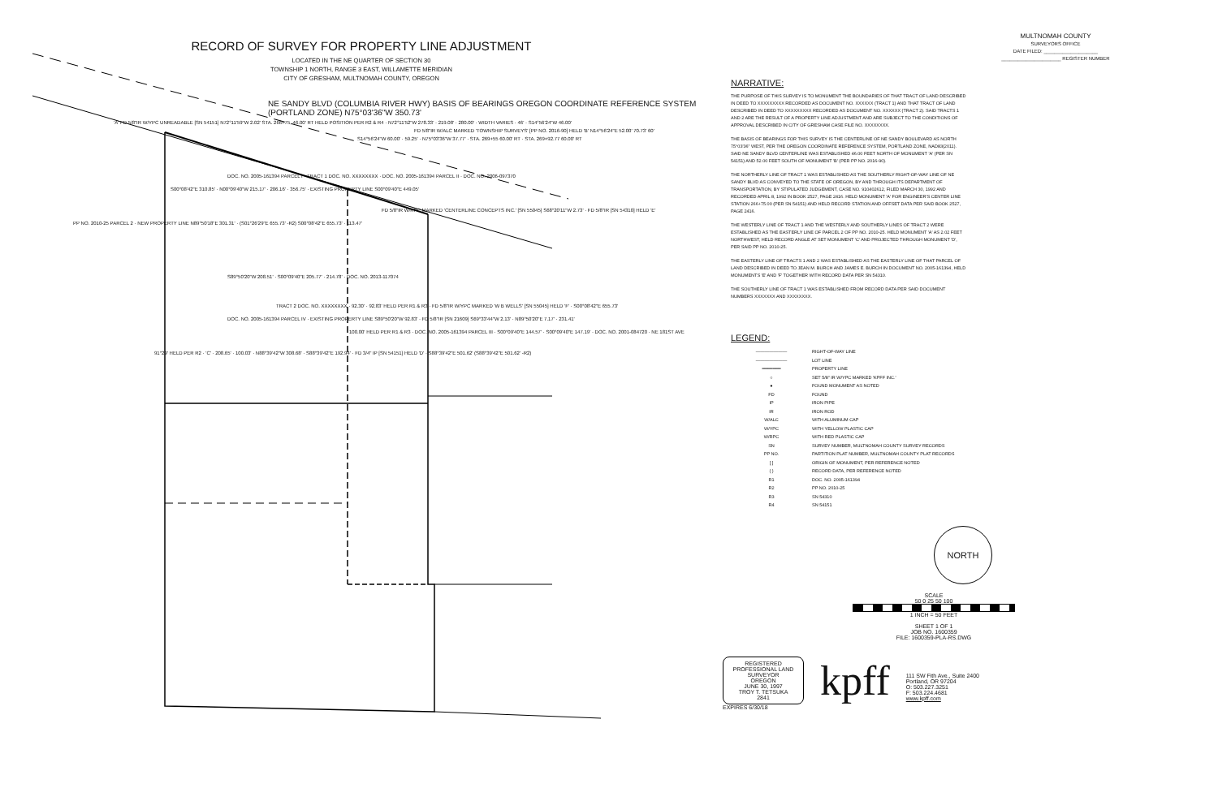RECORD OF SURVEY FOR PROPERTY LINE ADJUSTMENT
LOCATED IN THE NE QUARTER OF SECTION 30
TOWNSHIP 1 NORTH, RANGE 3 EAST, WILLAMETTE MERIDIAN
CITY OF GRESHAM, MULTNOMAH COUNTY, OREGON
NE SANDY BLVD (COLUMBIA RIVER HWY) BASIS OF BEARINGS OREGON COORDINATE REFERENCE SYSTEM (PORTLAND ZONE) N75°03'36"W 350.73'
'A' FD 5/8"IR W/YPC UNREADABLE [SN 54151] N72°11'59"W 2.02' STA. 266+75, 46.00' RT HELD POSITION PER R2 & R4 · N72°11'52"W 278.33' · 219.08' · 280.00' · WIDTH VARIES · 46' · S14°56'24"W 46.00'
FD 5/8"IR W/ALC MARKED 'TOWNSHIP SURVEYS' [PP NO. 2016-90] HELD 'B' N14°56'24"E 52.00' 70.73' 60'
S14°56'24"W 60.00' · 59.25' · N75°03'36"W 37.77' · STA. 269+55 60.00' RT · STA. 269+92.77 60.00' RT
DOC. NO. 2005-161394 PARCEL I · TRACT 1 DOC. NO. XXXXXXXX · DOC. NO. 2005-161394 PARCEL II · DOC. NO. 2006-097370
S00°08'42"E 310.85' · N00°09'40"W 215.17' · 206.16' · 356.75' · EXISTING PROPERTY LINE S00°09'40"E 449.05'
FD 5/8"IR W/RPC MARKED 'CENTERLINE CONCEPTS INC.' [SN 55045] S68°20'11"W 2.73' · FD 5/8"IR [SN 54310] HELD 'E'
PP NO. 2010-25 PARCEL 2 · NEW PROPERTY LINE N89°50'18"E 301.31' · (S01°26'29"E 655.73' -R2) S00°08'42"E 655.73' · 113.47'
S89°50'20"W 208.51' · S00°09'40"E 205.77' · 214.78' · DOC. NO. 2013-117074
TRACT 2 DOC. NO. XXXXXXXX · 92.30' · 92.83' HELD PER R1 & R3 · FD 5/8"IR W/YPC MARKED 'W B WELLS' [SN 55045] HELD 'F' · S00°08'42"E 655.73'
DOC. NO. 2005-161394 PARCEL IV · EXISTING PROPERTY LINE S89°50'20"W 92.83' · FD 5/8"IR [SN 21609] S69°33'44"W 2.13' · N89°50'20"E 7.17' · 231.41'
100.00' HELD PER R1 & R3 · DOC. NO. 2005-161394 PARCEL III · S00°09'40"E 144.57' · S00°09'40"E 147.19' · DOC. NO. 2001-084720 · NE 181ST AVE
91°29' HELD PER R2 · 'C' · 208.65' · 100.03' · N88°39'42"W 308.68' · S88°39'42"E 192.94' · FD 3/4" IP [SN 54151] HELD 'D' · S88°39'42"E 501.62' (S88°39'42"E 501.62' -R2)
MULTNOMAH COUNTY
SURVEYORS OFFICE
DATE FILED: ____________________
______________________ REGISTER NUMBER
NARRATIVE:
THE PURPOSE OF THIS SURVEY IS TO MONUMENT THE BOUNDARIES OF THAT TRACT OF LAND DESCRIBED IN DEED TO XXXXXXXXX RECORDED AS DOCUMENT NO. XXXXXX (TRACT 1) AND THAT TRACT OF LAND DESCRIBED IN DEED TO XXXXXXXXX RECORDED AS DOCUMENT NO. XXXXXX (TRACT 2). SAID TRACTS 1 AND 2 ARE THE RESULT OF A PROPERTY LINE ADJUSTMENT AND ARE SUBJECT TO THE CONDITIONS OF APPROVAL DESCRIBED IN CITY OF GRESHAM CASE FILE NO. XXXXXXXX.
THE BASIS OF BEARINGS FOR THIS SURVEY IS THE CENTERLINE OF NE SANDY BOULEVARD AS NORTH 75°03'36" WEST, PER THE OREGON COORDINATE REFERENCE SYSTEM, PORTLAND ZONE, NAD83(2011). SAID NE SANDY BLVD CENTERLINE WAS ESTABLISHED 46.00 FEET NORTH OF MONUMENT 'A' (PER SN 54151) AND 52.00 FEET SOUTH OF MONUMENT 'B' (PER PP NO. 2016-90).
THE NORTHERLY LINE OF TRACT 1 WAS ESTABLISHED AS THE SOUTHERLY RIGHT-OF-WAY LINE OF NE SANDY BLVD AS CONVEYED TO THE STATE OF OREGON, BY AND THROUGH ITS DEPARTMENT OF TRANSPORTATION, BY STIPULATED JUDGEMENT, CASE NO. 910402612, FILED MARCH 30, 1992 AND RECORDED APRIL 8, 1992 IN BOOK 2527, PAGE 2416. HELD MONUMENT 'A' FOR ENGINEER'S CENTER LINE STATION 266+75.00 (PER SN 54151) AND HELD RECORD STATION AND OFFSET DATA PER SAID BOOK 2527, PAGE 2416.
THE WESTERLY LINE OF TRACT 1 AND THE WESTERLY AND SOUTHERLY LINES OF TRACT 2 WERE ESTABLISHED AS THE EASTERLY LINE OF PARCEL 2 OF PP NO. 2010-25. HELD MONUMENT 'A' AS 2.02 FEET NORTHWEST, HELD RECORD ANGLE AT SET MONUMENT 'C' AND PROJECTED THROUGH MONUMENT 'D', PER SAID PP NO. 2010-25.
THE EASTERLY LINE OF TRACTS 1 AND 2 WAS ESTABLISHED AS THE EASTERLY LINE OF THAT PARCEL OF LAND DESCRIBED IN DEED TO JEAN M. BURCH AND JAMES E. BURCH IN DOCUMENT NO. 2005-161394, HELD MONUMENTS 'E' AND 'F' TOGETHER WITH RECORD DATA PER SN 54310.
THE SOUTHERLY LINE OF TRACT 1 WAS ESTABLISHED FROM RECORD DATA PER SAID DOCUMENT NUMBERS XXXXXXX AND XXXXXXXX.
LEGEND:
——————— RIGHT-OF-WAY LINE
——————— LOT LINE
━━━━━━━ PROPERTY LINE
○ SET 5/8" IR W/YPC MARKED 'KPFF INC.'
● FOUND MONUMENT AS NOTED
FD FOUND
IP IRON PIPE
IR IRON ROD
W/ALC WITH ALUMINUM CAP
W/YPC WITH YELLOW PLASTIC CAP
W/RPC WITH RED PLASTIC CAP
SN SURVEY NUMBER, MULTNOMAH COUNTY SURVEY RECORDS
PP NO. PARTITION PLAT NUMBER, MULTNOMAH COUNTY PLAT RECORDS
[ ] ORIGIN OF MONUMENT, PER REFERENCE NOTED
( ) RECORD DATA, PER REFERENCE NOTED
R1 DOC. NO. 2005-161394
R2 PP NO. 2010-25
R3 SN 54310
R4 SN 54151
NORTH
SCALE
50 0 25 50 100
1 INCH = 50 FEET
SHEET 1 OF 1
JOB NO. 1600359
FILE: 1600359-PLA-RS.DWG
REGISTERED PROFESSIONAL LAND SURVEYOR
OREGON
JUNE 30, 1997
TROY T. TETSUKA
2841
EXPIRES 6/30/18
kpff
111 SW Fith Ave., Suite 2400
Portland, OR 97204
O: 503.227.3251
F: 503.224.4681
www.kpff.com